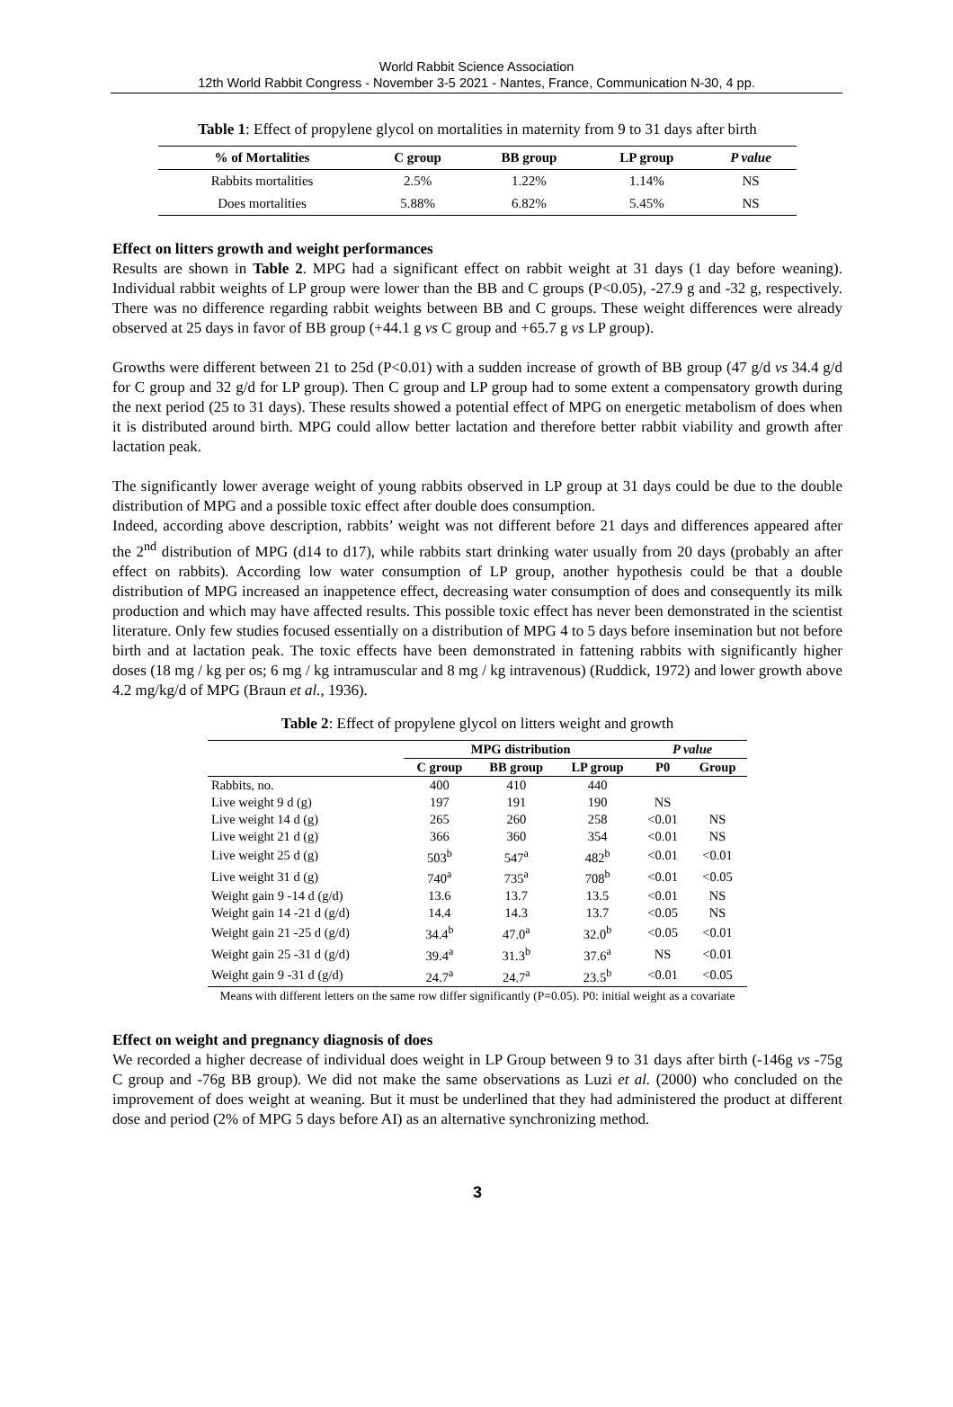World Rabbit Science Association
12th World Rabbit Congress - November 3-5 2021 - Nantes, France, Communication N-30, 4 pp.
Table 1: Effect of propylene glycol on mortalities in maternity from 9 to 31 days after birth
| % of Mortalities | C group | BB group | LP group | P value |
| --- | --- | --- | --- | --- |
| Rabbits mortalities | 2.5% | 1.22% | 1.14% | NS |
| Does mortalities | 5.88% | 6.82% | 5.45% | NS |
Effect on litters growth and weight performances
Results are shown in Table 2. MPG had a significant effect on rabbit weight at 31 days (1 day before weaning). Individual rabbit weights of LP group were lower than the BB and C groups (P<0.05), -27.9 g and -32 g, respectively. There was no difference regarding rabbit weights between BB and C groups. These weight differences were already observed at 25 days in favor of BB group (+44.1 g vs C group and +65.7 g vs LP group).
Growths were different between 21 to 25d (P<0.01) with a sudden increase of growth of BB group (47 g/d vs 34.4 g/d for C group and 32 g/d for LP group). Then C group and LP group had to some extent a compensatory growth during the next period (25 to 31 days). These results showed a potential effect of MPG on energetic metabolism of does when it is distributed around birth. MPG could allow better lactation and therefore better rabbit viability and growth after lactation peak.
The significantly lower average weight of young rabbits observed in LP group at 31 days could be due to the double distribution of MPG and a possible toxic effect after double does consumption.
Indeed, according above description, rabbits’ weight was not different before 21 days and differences appeared after the 2<sup>nd</sup> distribution of MPG (d14 to d17), while rabbits start drinking water usually from 20 days (probably an after effect on rabbits). According low water consumption of LP group, another hypothesis could be that a double distribution of MPG increased an inappetence effect, decreasing water consumption of does and consequently its milk production and which may have affected results. This possible toxic effect has never been demonstrated in the scientist literature. Only few studies focused essentially on a distribution of MPG 4 to 5 days before insemination but not before birth and at lactation peak. The toxic effects have been demonstrated in fattening rabbits with significantly higher doses (18 mg / kg per os; 6 mg / kg intramuscular and 8 mg / kg intravenous) (Ruddick, 1972) and lower growth above 4.2 mg/kg/d of MPG (Braun et al., 1936).
Table 2: Effect of propylene glycol on litters weight and growth
| | MPG distribution | | | P value | |
| --- | --- | --- | --- | --- | --- |
| | C group | BB group | LP group | P0 | Group |
| Rabbits, no. | 400 | 410 | 440 | | |
| Live weight 9 d (g) | 197 | 191 | 190 | NS | |
| Live weight 14 d (g) | 265 | 260 | 258 | <0.01 | NS |
| Live weight 21 d (g) | 366 | 360 | 354 | <0.01 | NS |
| Live weight 25 d (g) | 503<sup>b</sup> | 547<sup>a</sup> | 482<sup>b</sup> | <0.01 | <0.01 |
| Live weight 31 d (g) | 740<sup>a</sup> | 735<sup>a</sup> | 708<sup>b</sup> | <0.01 | <0.05 |
| Weight gain 9 -14 d (g/d) | 13.6 | 13.7 | 13.5 | <0.01 | NS |
| Weight gain 14 -21 d (g/d) | 14.4 | 14.3 | 13.7 | <0.05 | NS |
| Weight gain 21 -25 d (g/d) | 34.4<sup>b</sup> | 47.0<sup>a</sup> | 32.0<sup>b</sup> | <0.05 | <0.01 |
| Weight gain 25 -31 d (g/d) | 39.4<sup>a</sup> | 31.3<sup>b</sup> | 37.6<sup>a</sup> | NS | <0.01 |
| Weight gain 9 -31 d (g/d) | 24.7<sup>a</sup> | 24.7<sup>a</sup> | 23.5<sup>b</sup> | <0.01 | <0.05 |
Means with different letters on the same row differ significantly (P=0.05). P0: initial weight as a covariate
Effect on weight and pregnancy diagnosis of does
We recorded a higher decrease of individual does weight in LP Group between 9 to 31 days after birth (-146g vs -75g C group and -76g BB group). We did not make the same observations as Luzi et al. (2000) who concluded on the improvement of does weight at weaning. But it must be underlined that they had administered the product at different dose and period (2% of MPG 5 days before AI) as an alternative synchronizing method.
3